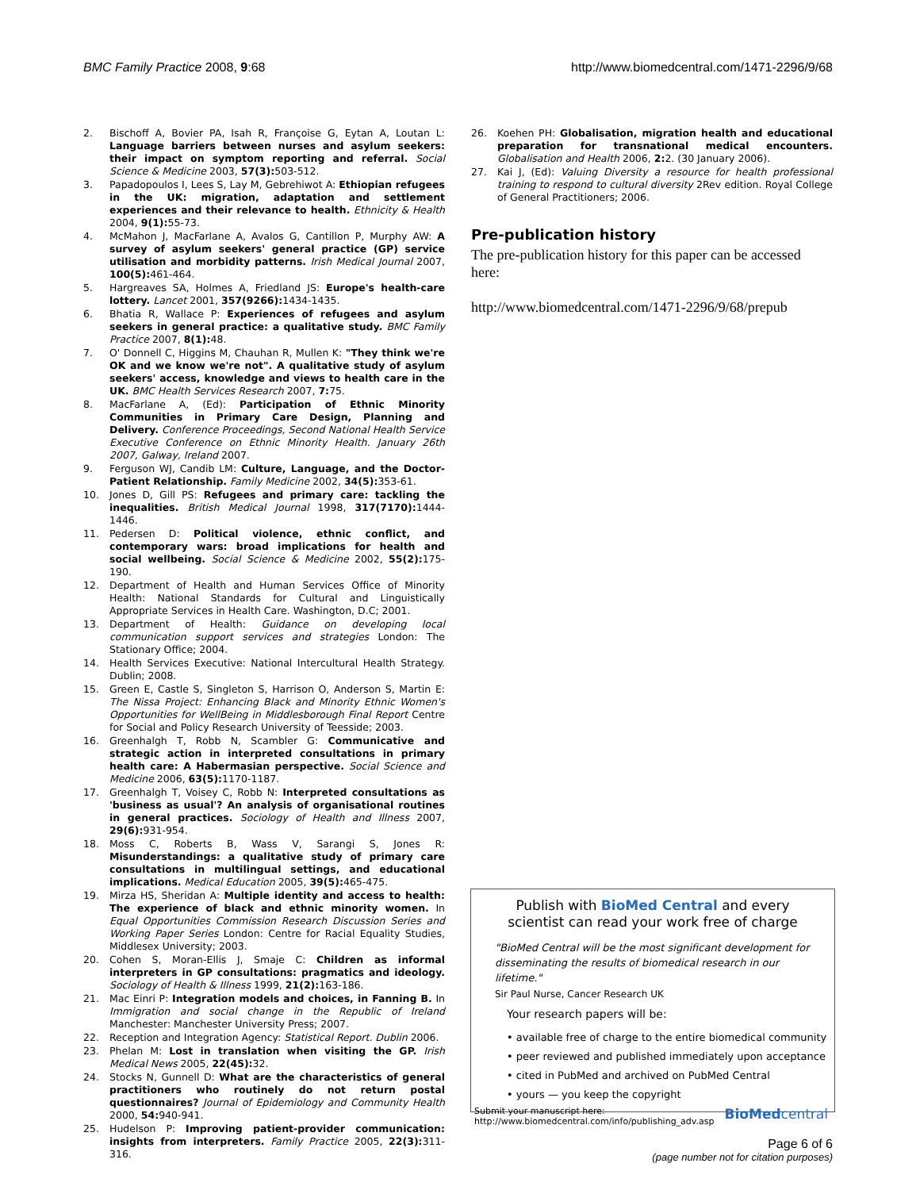BMC Family Practice 2008, 9:68 http://www.biomedcentral.com/1471-2296/9/68
2. Bischoff A, Bovier PA, Isah R, Françoise G, Eytan A, Loutan L: Language barriers between nurses and asylum seekers: their impact on symptom reporting and referral. Social Science & Medicine 2003, 57(3): 503-512.
3. Papadopoulos I, Lees S, Lay M, Gebrehiwot A: Ethiopian refugees in the UK: migration, adaptation and settlement experiences and their relevance to health. Ethnicity & Health 2004, 9(1): 55-73.
4. McMahon J, MacFarlane A, Avalos G, Cantillon P, Murphy AW: A survey of asylum seekers' general practice (GP) service utilisation and morbidity patterns. Irish Medical Journal 2007, 100(5): 461-464.
5. Hargreaves SA, Holmes A, Friedland JS: Europe's health-care lottery. Lancet 2001, 357(9266): 1434-1435.
6. Bhatia R, Wallace P: Experiences of refugees and asylum seekers in general practice: a qualitative study. BMC Family Practice 2007, 8(1): 48.
7. O' Donnell C, Higgins M, Chauhan R, Mullen K: "They think we're OK and we know we're not". A qualitative study of asylum seekers' access, knowledge and views to health care in the UK. BMC Health Services Research 2007, 7: 75.
8. MacFarlane A, (Ed): Participation of Ethnic Minority Communities in Primary Care Design, Planning and Delivery. Conference Proceedings, Second National Health Service Executive Conference on Ethnic Minority Health. January 26th 2007, Galway, Ireland 2007.
9. Ferguson WJ, Candib LM: Culture, Language, and the Doctor-Patient Relationship. Family Medicine 2002, 34(5): 353-61.
10. Jones D, Gill PS: Refugees and primary care: tackling the inequalities. British Medical Journal 1998, 317(7170): 1444-1446.
11. Pedersen D: Political violence, ethnic conflict, and contemporary wars: broad implications for health and social wellbeing. Social Science & Medicine 2002, 55(2): 175-190.
12. Department of Health and Human Services Office of Minority Health: National Standards for Cultural and Linguistically Appropriate Services in Health Care. Washington, D.C; 2001.
13. Department of Health: Guidance on developing local communication support services and strategies London: The Stationary Office; 2004.
14. Health Services Executive: National Intercultural Health Strategy. Dublin; 2008.
15. Green E, Castle S, Singleton S, Harrison O, Anderson S, Martin E: The Nissa Project: Enhancing Black and Minority Ethnic Women's Opportunities for WellBeing in Middlesborough Final Report Centre for Social and Policy Research University of Teesside; 2003.
16. Greenhalgh T, Robb N, Scambler G: Communicative and strategic action in interpreted consultations in primary health care: A Habermasian perspective. Social Science and Medicine 2006, 63(5): 1170-1187.
17. Greenhalgh T, Voisey C, Robb N: Interpreted consultations as 'business as usual'? An analysis of organisational routines in general practices. Sociology of Health and Illness 2007, 29(6): 931-954.
18. Moss C, Roberts B, Wass V, Sarangi S, Jones R: Misunderstandings: a qualitative study of primary care consultations in multilingual settings, and educational implications. Medical Education 2005, 39(5): 465-475.
19. Mirza HS, Sheridan A: Multiple identity and access to health: The experience of black and ethnic minority women. In Equal Opportunities Commission Research Discussion Series and Working Paper Series London: Centre for Racial Equality Studies, Middlesex University; 2003.
20. Cohen S, Moran-Ellis J, Smaje C: Children as informal interpreters in GP consultations: pragmatics and ideology. Sociology of Health & Illness 1999, 21(2): 163-186.
21. Mac Einri P: Integration models and choices, in Fanning B. In Immigration and social change in the Republic of Ireland Manchester: Manchester University Press; 2007.
22. Reception and Integration Agency: Statistical Report. Dublin 2006.
23. Phelan M: Lost in translation when visiting the GP. Irish Medical News 2005, 22(45): 32.
24. Stocks N, Gunnell D: What are the characteristics of general practitioners who routinely do not return postal questionnaires? Journal of Epidemiology and Community Health 2000, 54: 940-941.
25. Hudelson P: Improving patient-provider communication: insights from interpreters. Family Practice 2005, 22(3): 311-316.
26. Koehen PH: Globalisation, migration health and educational preparation for transnational medical encounters. Globalisation and Health 2006, 2: 2. (30 January 2006).
27. Kai J, (Ed): Valuing Diversity a resource for health professional training to respond to cultural diversity 2Rev edition. Royal College of General Practitioners; 2006.
Pre-publication history
The pre-publication history for this paper can be accessed here:
http://www.biomedcentral.com/1471-2296/9/68/prepub
Publish with BioMed Central and every
scientist can read your work free of charge
"BioMed Central will be the most significant development for disseminating the results of biomedical research in our lifetime."
Sir Paul Nurse, Cancer Research UK
Your research papers will be:
• available free of charge to the entire biomedical community
• peer reviewed and published immediately upon acceptance
• cited in PubMed and archived on PubMed Central
• yours — you keep the copyright
Submit your manuscript here:
http://www.biomedcentral.com/info/publishing_adv.asp BioMedcentral
Page 6 of 6
(page number not for citation purposes)